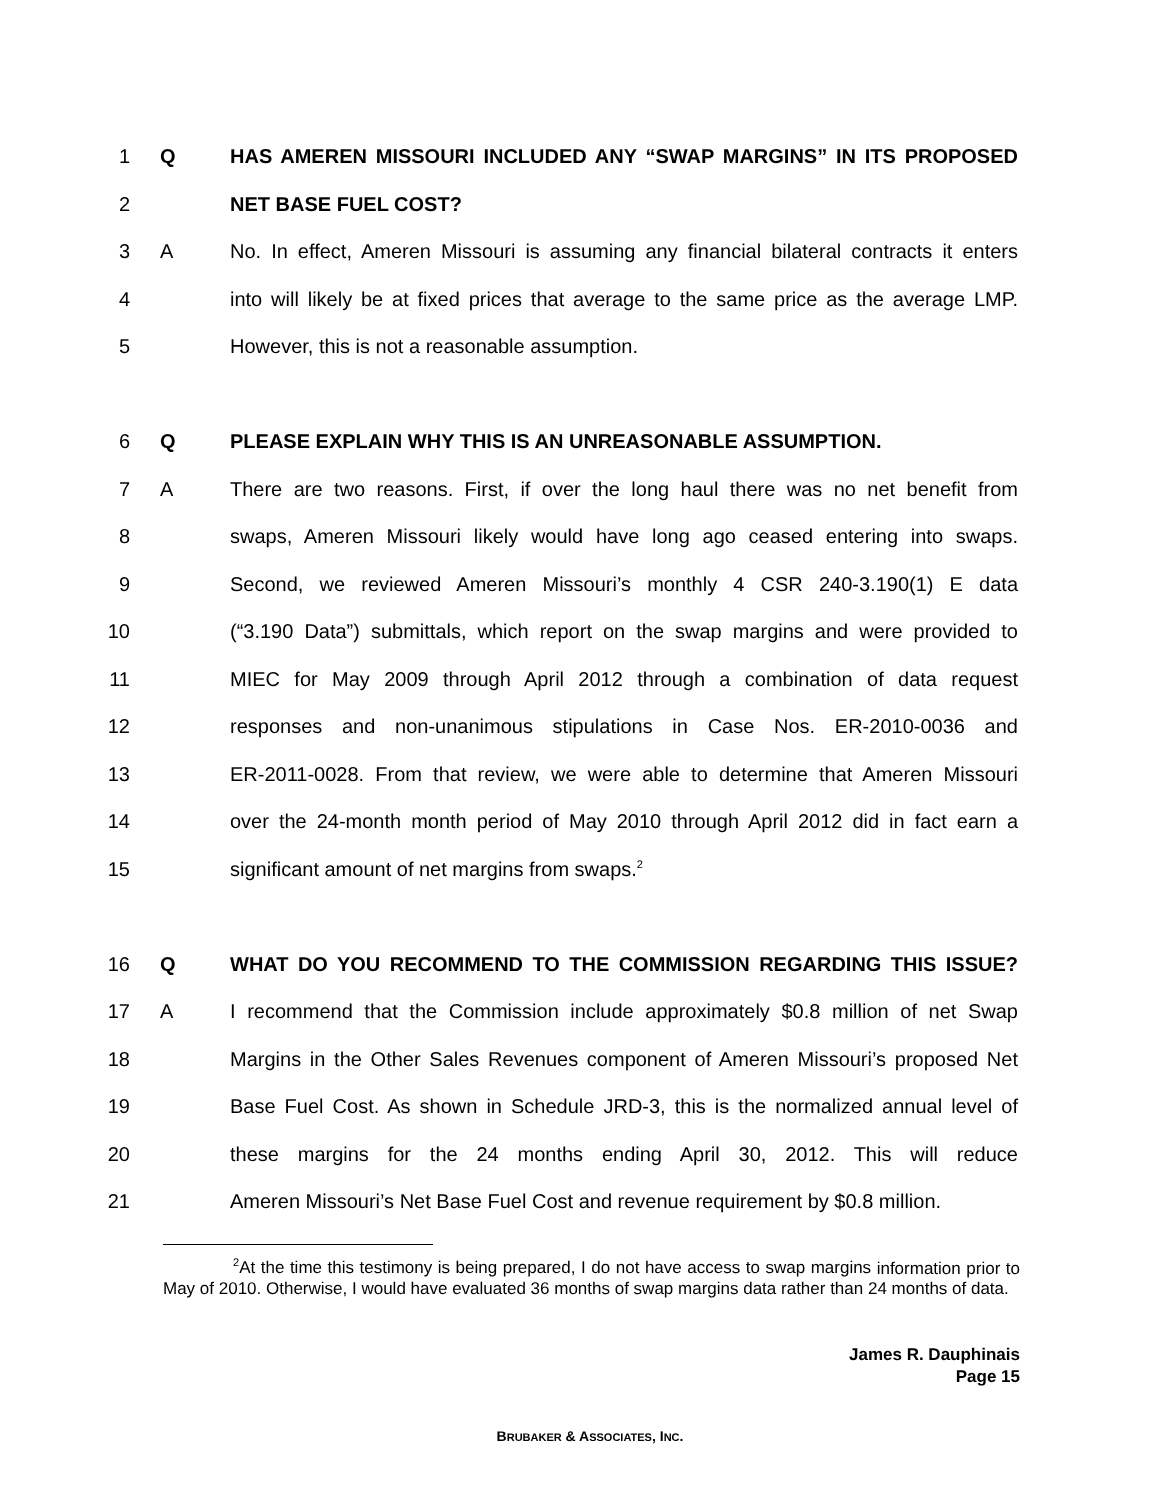1 Q HAS AMEREN MISSOURI INCLUDED ANY “SWAP MARGINS” IN ITS PROPOSED
2 NET BASE FUEL COST?
3 A No. In effect, Ameren Missouri is assuming any financial bilateral contracts it enters
4 into will likely be at fixed prices that average to the same price as the average LMP.
5 However, this is not a reasonable assumption.
6 Q PLEASE EXPLAIN WHY THIS IS AN UNREASONABLE ASSUMPTION.
7 A There are two reasons. First, if over the long haul there was no net benefit from
8 swaps, Ameren Missouri likely would have long ago ceased entering into swaps.
9 Second, we reviewed Ameren Missouri’s monthly 4 CSR 240-3.190(1) E data
10 (“3.190 Data”) submittals, which report on the swap margins and were provided to
11 MIEC for May 2009 through April 2012 through a combination of data request
12 responses and non-unanimous stipulations in Case Nos. ER-2010-0036 and
13 ER-2011-0028. From that review, we were able to determine that Ameren Missouri
14 over the 24-month month period of May 2010 through April 2012 did in fact earn a
15 significant amount of net margins from swaps.<sup>2</sup>
16 Q WHAT DO YOU RECOMMEND TO THE COMMISSION REGARDING THIS ISSUE?
17 A I recommend that the Commission include approximately $0.8 million of net Swap
18 Margins in the Other Sales Revenues component of Ameren Missouri’s proposed Net
19 Base Fuel Cost. As shown in Schedule JRD-3, this is the normalized annual level of
20 these margins for the 24 months ending April 30, 2012. This will reduce
21 Ameren Missouri’s Net Base Fuel Cost and revenue requirement by $0.8 million.
<sup>2</sup> At the time this testimony is being prepared, I do not have access to swap margins information prior to May of 2010. Otherwise, I would have evaluated 36 months of swap margins data rather than 24 months of data.
James R. Dauphinais
Page 15
BRUBAKER & ASSOCIATES, INC.